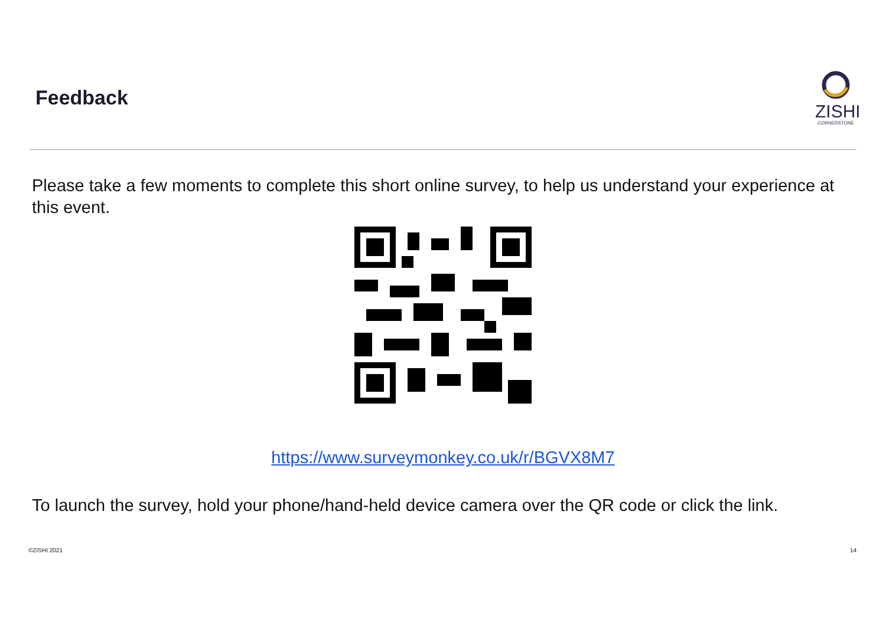Feedback
ZISHI
CORNERSTONE
Please take a few moments to complete this short online survey, to help us understand your experience at this event.
https://www.surveymonkey.co.uk/r/BGVX8M7
To launch the survey, hold your phone/hand-held device camera over the QR code or click the link.
©ZISHI 2021 14